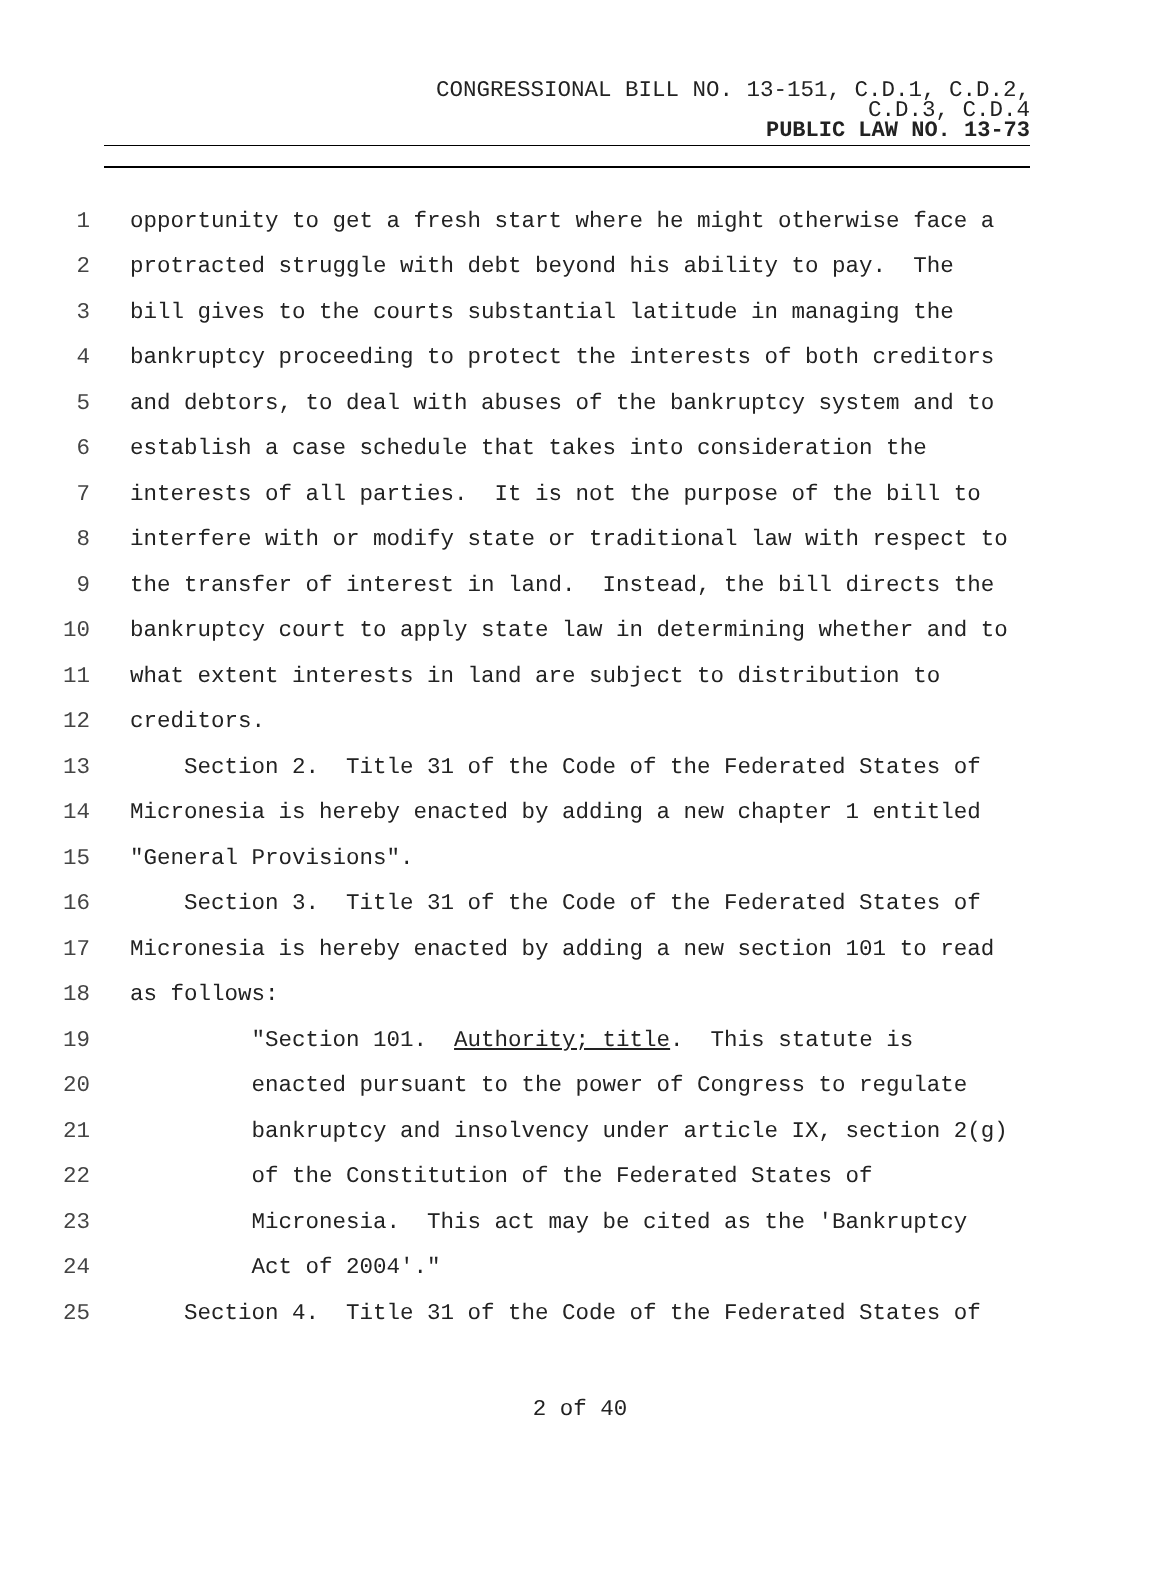CONGRESSIONAL BILL NO. 13-151, C.D.1, C.D.2,
C.D.3, C.D.4
PUBLIC LAW NO. 13-73
1 opportunity to get a fresh start where he might otherwise face a
2 protracted struggle with debt beyond his ability to pay. The
3 bill gives to the courts substantial latitude in managing the
4 bankruptcy proceeding to protect the interests of both creditors
5 and debtors, to deal with abuses of the bankruptcy system and to
6 establish a case schedule that takes into consideration the
7 interests of all parties. It is not the purpose of the bill to
8 interfere with or modify state or traditional law with respect to
9 the transfer of interest in land. Instead, the bill directs the
10 bankruptcy court to apply state law in determining whether and to
11 what extent interests in land are subject to distribution to
12 creditors.
13 Section 2. Title 31 of the Code of the Federated States of
14 Micronesia is hereby enacted by adding a new chapter 1 entitled
15 "General Provisions".
16 Section 3. Title 31 of the Code of the Federated States of
17 Micronesia is hereby enacted by adding a new section 101 to read
18 as follows:
19 "Section 101. Authority; title. This statute is
20 enacted pursuant to the power of Congress to regulate
21 bankruptcy and insolvency under article IX, section 2(g)
22 of the Constitution of the Federated States of
23 Micronesia. This act may be cited as the 'Bankruptcy
24 Act of 2004'."
25 Section 4. Title 31 of the Code of the Federated States of
2 of 40